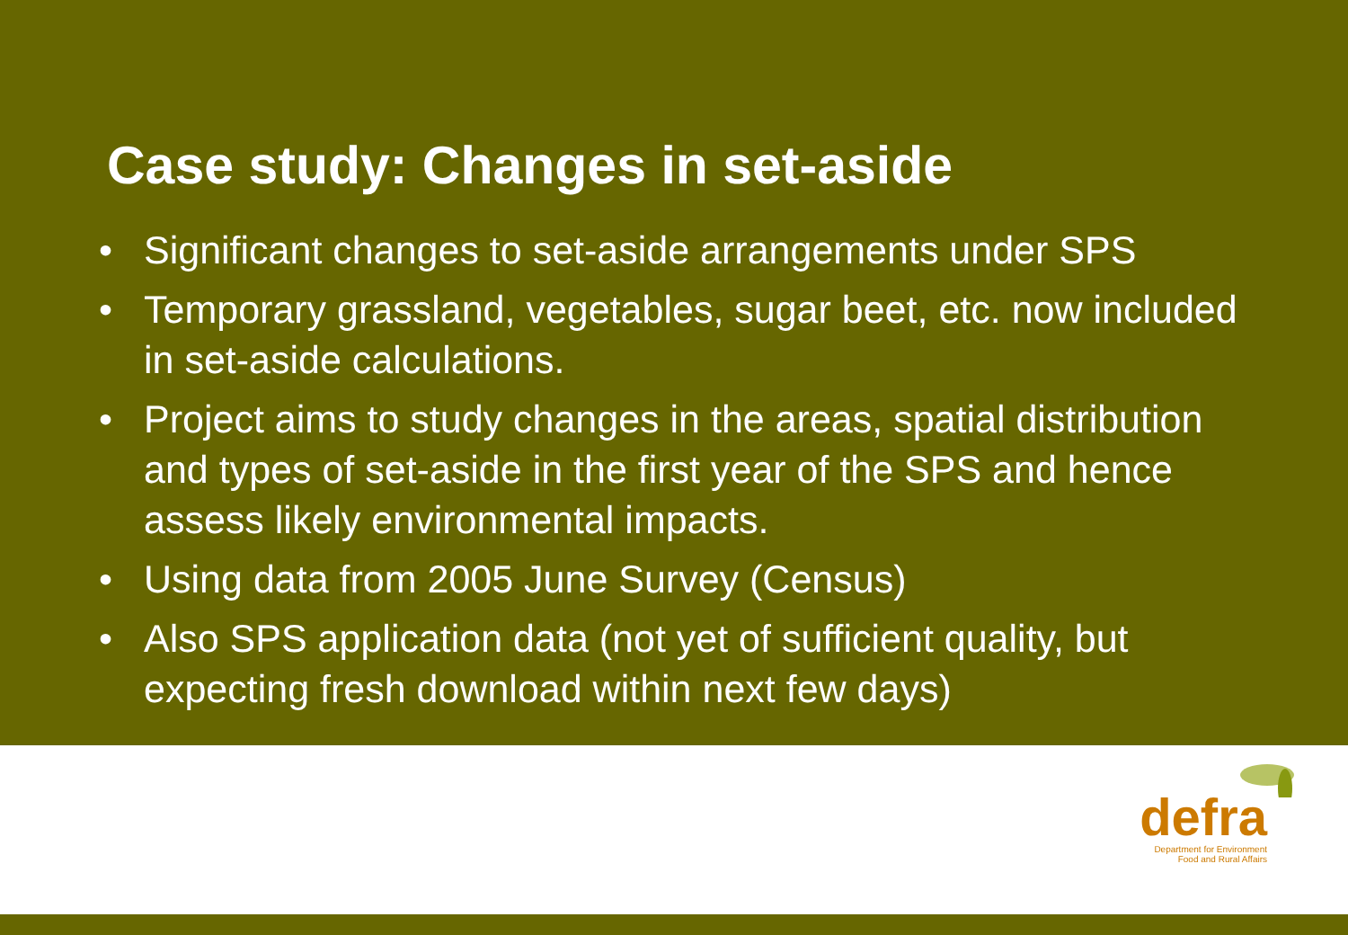Case study: Changes in set-aside
• Significant changes to set-aside arrangements under SPS
• Temporary grassland, vegetables, sugar beet, etc. now included in set-aside calculations.
• Project aims to study changes in the areas, spatial distribution and types of set-aside in the first year of the SPS and hence assess likely environmental impacts.
• Using data from 2005 June Survey (Census)
• Also SPS application data (not yet of sufficient quality, but expecting fresh download within next few days)
defra
Department for Environment
Food and Rural Affairs